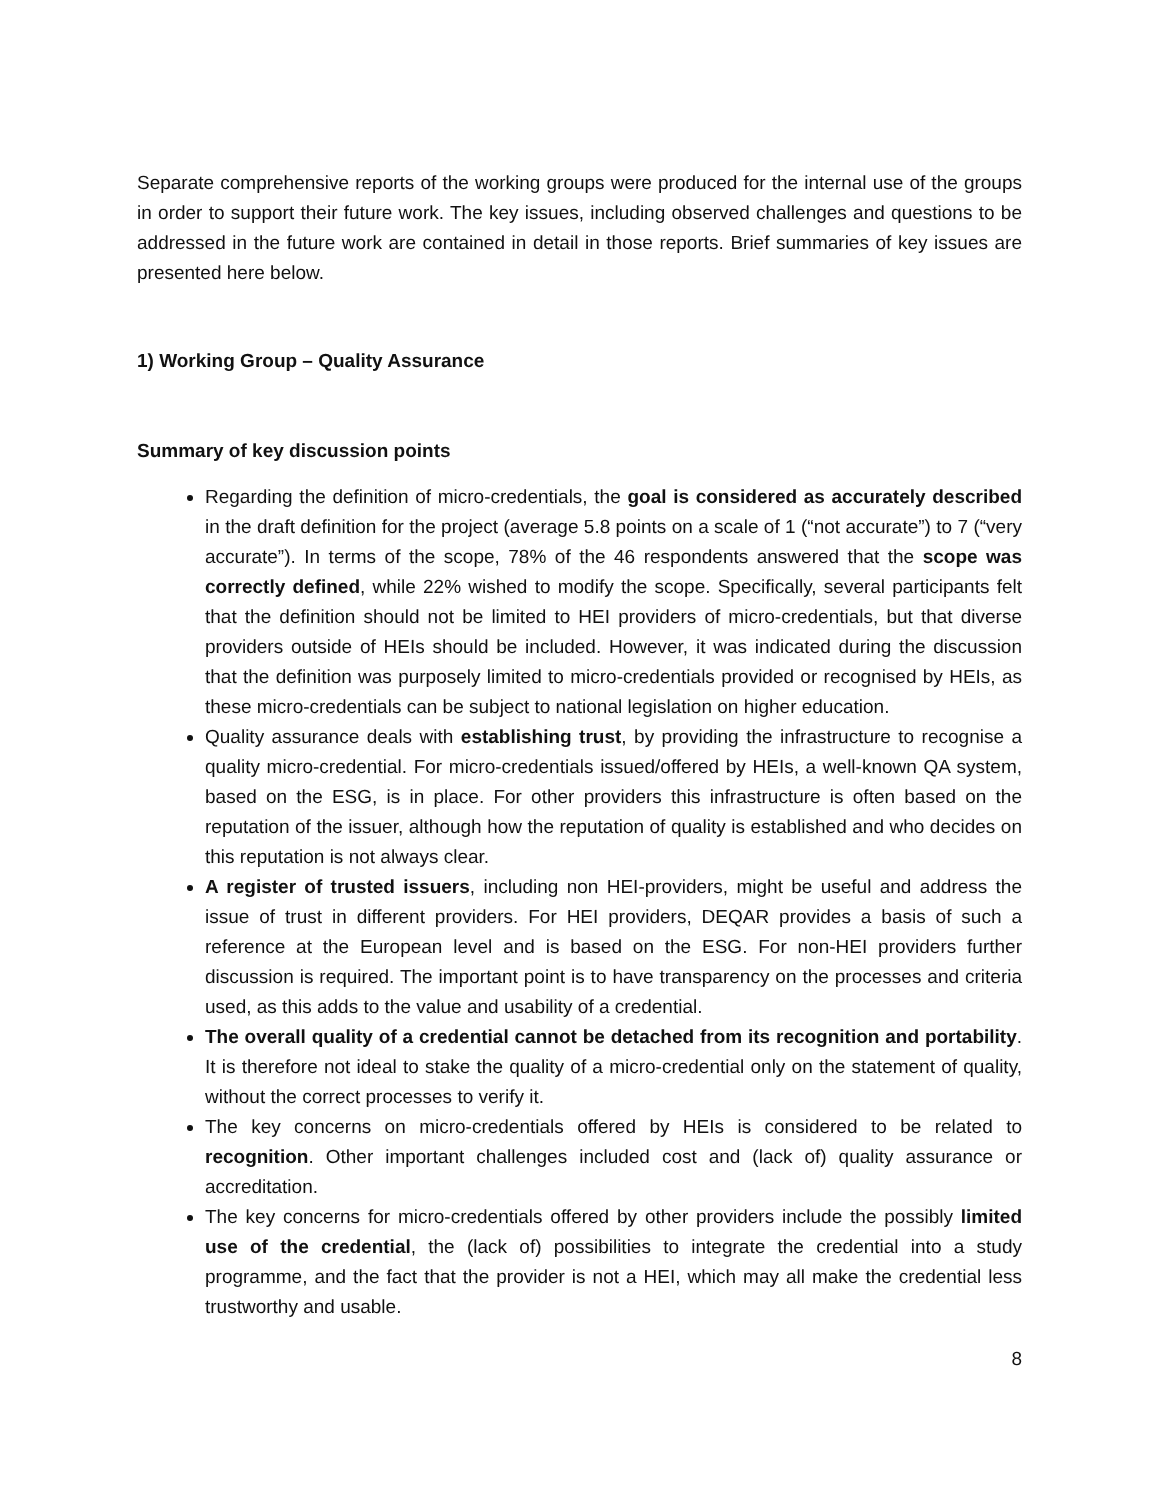Separate comprehensive reports of the working groups were produced for the internal use of the groups in order to support their future work. The key issues, including observed challenges and questions to be addressed in the future work are contained in detail in those reports. Brief summaries of key issues are presented here below.
1) Working Group – Quality Assurance
Summary of key discussion points
Regarding the definition of micro-credentials, the goal is considered as accurately described in the draft definition for the project (average 5.8 points on a scale of 1 (“not accurate”) to 7 (“very accurate”). In terms of the scope, 78% of the 46 respondents answered that the scope was correctly defined, while 22% wished to modify the scope. Specifically, several participants felt that the definition should not be limited to HEI providers of micro-credentials, but that diverse providers outside of HEIs should be included. However, it was indicated during the discussion that the definition was purposely limited to micro-credentials provided or recognised by HEIs, as these micro-credentials can be subject to national legislation on higher education.
Quality assurance deals with establishing trust, by providing the infrastructure to recognise a quality micro-credential. For micro-credentials issued/offered by HEIs, a well-known QA system, based on the ESG, is in place. For other providers this infrastructure is often based on the reputation of the issuer, although how the reputation of quality is established and who decides on this reputation is not always clear.
A register of trusted issuers, including non HEI-providers, might be useful and address the issue of trust in different providers. For HEI providers, DEQAR provides a basis of such a reference at the European level and is based on the ESG. For non-HEI providers further discussion is required. The important point is to have transparency on the processes and criteria used, as this adds to the value and usability of a credential.
The overall quality of a credential cannot be detached from its recognition and portability. It is therefore not ideal to stake the quality of a micro-credential only on the statement of quality, without the correct processes to verify it.
The key concerns on micro-credentials offered by HEIs is considered to be related to recognition. Other important challenges included cost and (lack of) quality assurance or accreditation.
The key concerns for micro-credentials offered by other providers include the possibly limited use of the credential, the (lack of) possibilities to integrate the credential into a study programme, and the fact that the provider is not a HEI, which may all make the credential less trustworthy and usable.
8